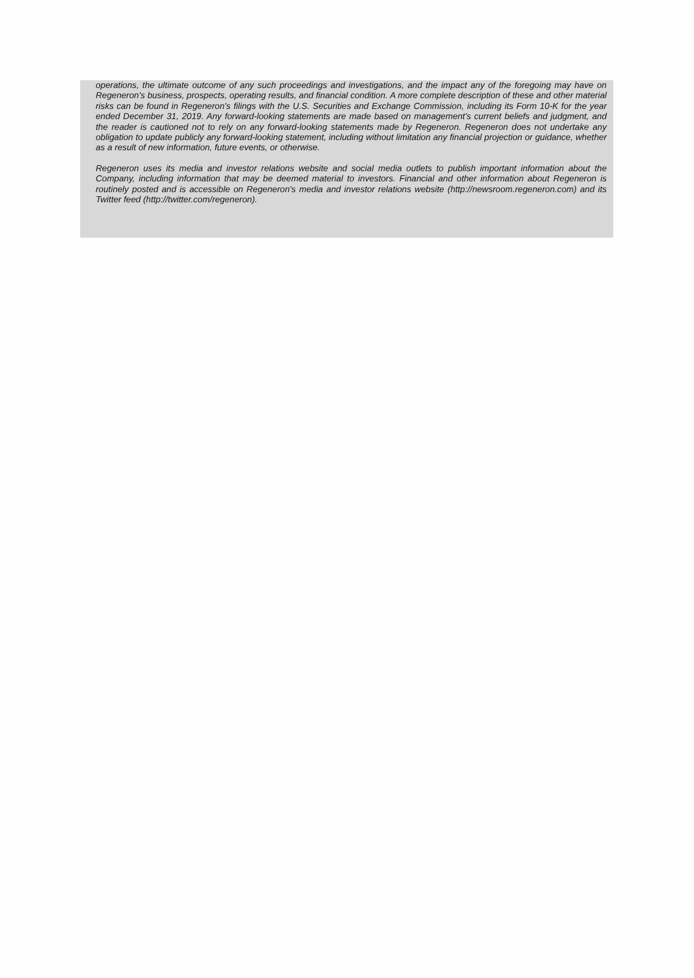operations, the ultimate outcome of any such proceedings and investigations, and the impact any of the foregoing may have on Regeneron's business, prospects, operating results, and financial condition. A more complete description of these and other material risks can be found in Regeneron's filings with the U.S. Securities and Exchange Commission, including its Form 10-K for the year ended December 31, 2019. Any forward-looking statements are made based on management's current beliefs and judgment, and the reader is cautioned not to rely on any forward-looking statements made by Regeneron. Regeneron does not undertake any obligation to update publicly any forward-looking statement, including without limitation any financial projection or guidance, whether as a result of new information, future events, or otherwise.
Regeneron uses its media and investor relations website and social media outlets to publish important information about the Company, including information that may be deemed material to investors. Financial and other information about Regeneron is routinely posted and is accessible on Regeneron's media and investor relations website (http://newsroom.regeneron.com) and its Twitter feed (http://twitter.com/regeneron).